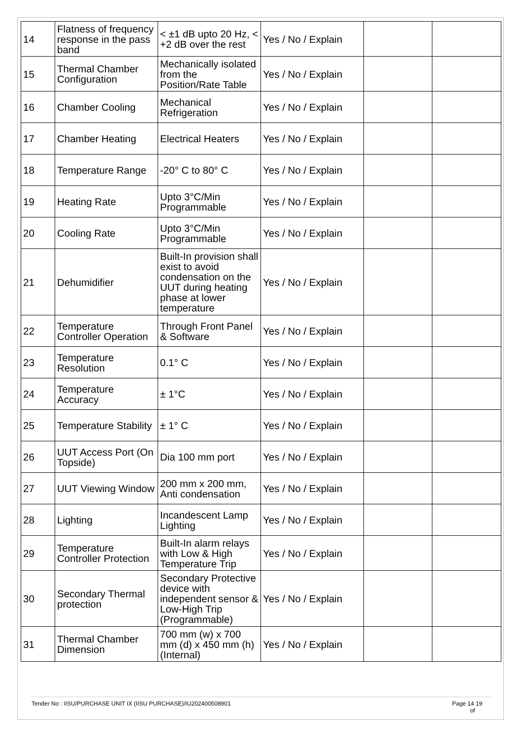| 14 | Flatness of frequency response in the pass band | < ±1 dB upto 20 Hz, < +2 dB over the rest | Yes / No / Explain | | |
| 15 | Thermal Chamber Configuration | Mechanically isolated from the Position/Rate Table | Yes / No / Explain | | |
| 16 | Chamber Cooling | Mechanical Refrigeration | Yes / No / Explain | | |
| 17 | Chamber Heating | Electrical Heaters | Yes / No / Explain | | |
| 18 | Temperature Range | -20° C to 80° C | Yes / No / Explain | | |
| 19 | Heating Rate | Upto 3°C/Min Programmable | Yes / No / Explain | | |
| 20 | Cooling Rate | Upto 3°C/Min Programmable | Yes / No / Explain | | |
| 21 | Dehumidifier | Built-In provision shall exist to avoid condensation on the UUT during heating phase at lower temperature | Yes / No / Explain | | |
| 22 | Temperature Controller Operation | Through Front Panel & Software | Yes / No / Explain | | |
| 23 | Temperature Resolution | 0.1° C | Yes / No / Explain | | |
| 24 | Temperature Accuracy | ± 1°C | Yes / No / Explain | | |
| 25 | Temperature Stability | ± 1° C | Yes / No / Explain | | |
| 26 | UUT Access Port (On Topside) | Dia 100 mm port | Yes / No / Explain | | |
| 27 | UUT Viewing Window | 200 mm x 200 mm, Anti condensation | Yes / No / Explain | | |
| 28 | Lighting | Incandescent Lamp Lighting | Yes / No / Explain | | |
| 29 | Temperature Controller Protection | Built-In alarm relays with Low & High Temperature Trip | Yes / No / Explain | | |
| 30 | Secondary Thermal protection | Secondary Protective device with independent sensor & Low-High Trip (Programmable) | Yes / No / Explain | | |
| 31 | Thermal Chamber Dimension | 700 mm (w) x 700 mm (d) x 450 mm (h) (Internal) | Yes / No / Explain | | |
Tender No : IISU/PURCHASE UNIT IX (IISU PURCHASE)/IU202400508901 Page 14 19
of